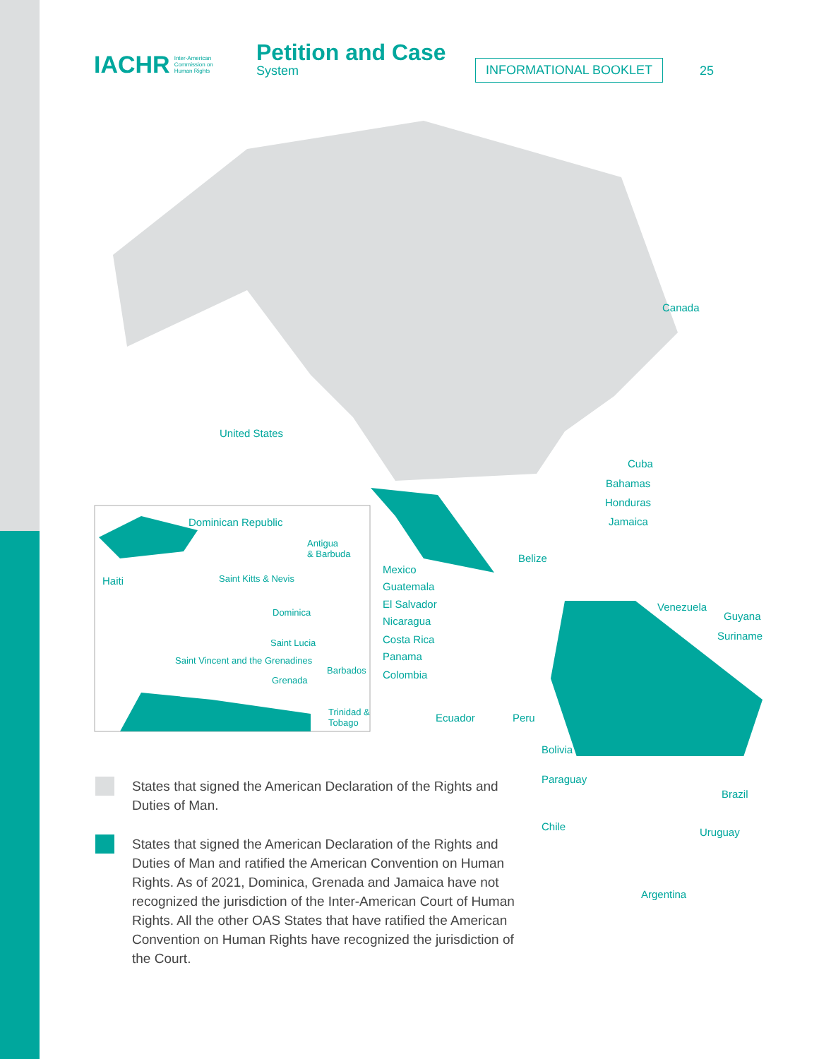IACHR Inter-American
Commission on
Human Rights
Petition and Case
System
INFORMATIONAL BOOKLET
25
Canada
United States
Cuba
Bahamas
Honduras
Jamaica
Dominican Republic
Antigua
& Barbuda
Belize
Haiti Saint Kitts & Nevis
Mexico
Guatemala
El Salvador
Nicaragua
Costa Rica
Panama
Colombia
Dominica Venezuela
Guyana
Suriname
Saint Lucia
Saint Vincent and the Grenadines
Barbados
Grenada
Trinidad &
Tobago
Ecuador Peru
Bolivia
Paraguay
Brazil
Chile Uruguay
Argentina
States that signed the American Declaration of the Rights and Duties of Man.
States that signed the American Declaration of the Rights and Duties of Man and ratified the American Convention on Human Rights. As of 2021, Dominica, Grenada and Jamaica have not recognized the jurisdiction of the Inter-American Court of Human Rights. All the other OAS States that have ratified the American Convention on Human Rights have recognized the jurisdiction of the Court.